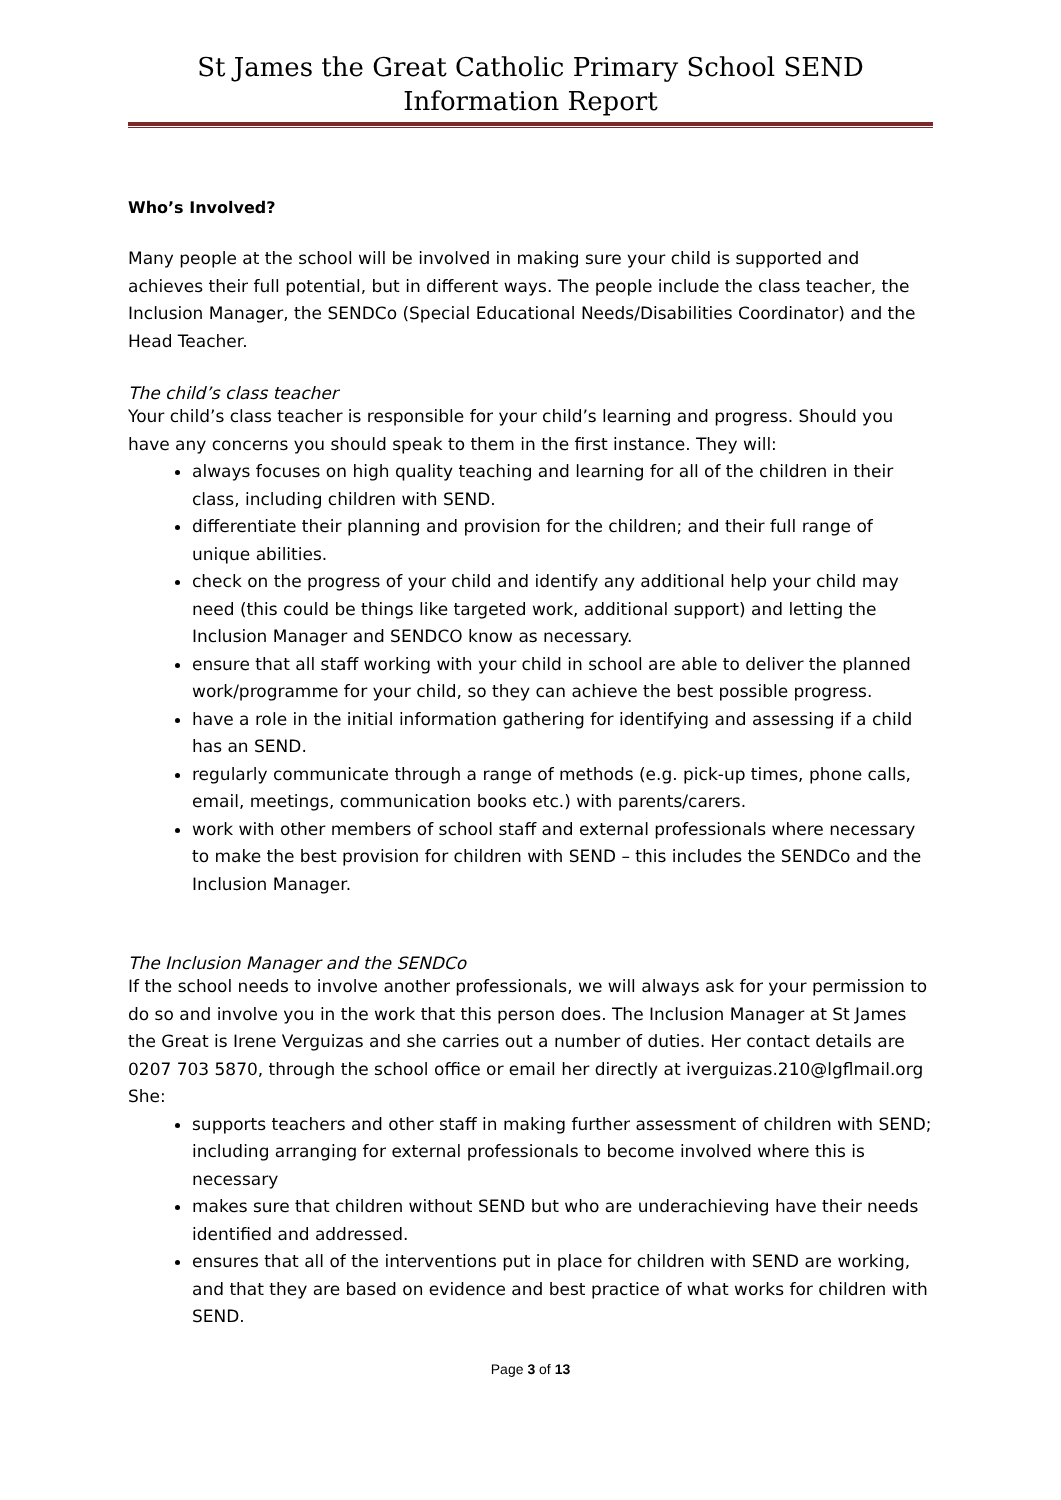St James the Great Catholic Primary School SEND Information Report
Who’s Involved?
Many people at the school will be involved in making sure your child is supported and achieves their full potential, but in different ways. The people include the class teacher, the Inclusion Manager, the SENDCo (Special Educational Needs/Disabilities Coordinator) and the Head Teacher.
The child’s class teacher
Your child’s class teacher is responsible for your child’s learning and progress. Should you have any concerns you should speak to them in the first instance. They will:
always focuses on high quality teaching and learning for all of the children in their class, including children with SEND.
differentiate their planning and provision for the children; and their full range of unique abilities.
check on the progress of your child and identify any additional help your child may need (this could be things like targeted work, additional support) and letting the Inclusion Manager and SENDCO know as necessary.
ensure that all staff working with your child in school are able to deliver the planned work/programme for your child, so they can achieve the best possible progress.
have a role in the initial information gathering for identifying and assessing if a child has an SEND.
regularly communicate through a range of methods (e.g. pick-up times, phone calls, email, meetings, communication books etc.) with parents/carers.
work with other members of school staff and external professionals where necessary to make the best provision for children with SEND – this includes the SENDCo and the Inclusion Manager.
The Inclusion Manager and the SENDCo
If the school needs to involve another professionals, we will always ask for your permission to do so and involve you in the work that this person does. The Inclusion Manager at St James the Great is Irene Verguizas and she carries out a number of duties. Her contact details are 0207 703 5870, through the school office or email her directly at iverguizas.210@lgflmail.org
She:
supports teachers and other staff in making further assessment of children with SEND; including arranging for external professionals to become involved where this is necessary
makes sure that children without SEND but who are underachieving have their needs identified and addressed.
ensures that all of the interventions put in place for children with SEND are working, and that they are based on evidence and best practice of what works for children with SEND.
Page 3 of 13